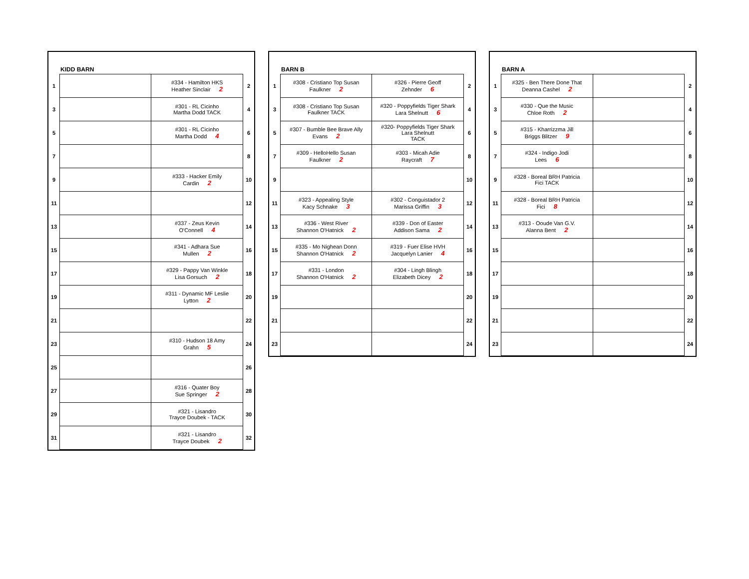KIDD BARN
| 1 | | #334 - Hamilton HKS Heather Sinclair 2 | 2 |
| 3 | | #301 - RL Cicinho Martha Dodd TACK | 4 |
| 5 | | #301 - RL Cicinho Martha Dodd 4 | 6 |
| 7 | | | 8 |
| 9 | | #333 - Hacker Emily Cardin 2 | 10 |
| 11 | | | 12 |
| 13 | | #337 - Zeus Kevin O'Connell 4 | 14 |
| 15 | | #341 - Adhara Sue Mullen 2 | 16 |
| 17 | | #329 - Pappy Van Winkle Lisa Gorsuch 2 | 18 |
| 19 | | #311 - Dynamic MF Leslie Lytton 2 | 20 |
| 21 | | | 22 |
| 23 | | #310 - Hudson 18 Amy Grahn 5 | 24 |
| 25 | | | 26 |
| 27 | | #316 - Quater Boy Sue Springer 2 | 28 |
| 29 | | #321 - Lisandro Trayce Doubek - TACK | 30 |
| 31 | | #321 - Lisandro Trayce Doubek 2 | 32 |
BARN B
| 1 | #308 - Cristiano Top Susan Faulkner 2 | #326 - Pierre Geoff Zehnder 6 | 2 |
| 3 | #308 - Cristiano Top Susan Faulkner TACK | #320 - Poppyfields Tiger Shark Lara Shelnutt 6 | 4 |
| 5 | #307 - Bumble Bee Brave Ally Evans 2 | #320- Poppyfields Tiger Shark Lara Shelnutt TACK | 6 |
| 7 | #309 - HelloHello Susan Faulkner 2 | #303 - Micah Adie Raycraft 7 | 8 |
| 9 | | | 10 |
| 11 | #323 - Appealing Style Kacy Schnake 3 | #302 - Conguistador 2 Marissa Griffin 3 | 12 |
| 13 | #336 - West River Shannon O'Hatnick 2 | #339 - Don of Easter Addison Sama 2 | 14 |
| 15 | #335 - Mo Nighean Donn Shannon O'Hatnick 2 | #319 - Fuer Elise HVH Jacquelyn Lanier 4 | 16 |
| 17 | #331 - London Shannon O'Hatnick 2 | #304 - Lingh Blingh Elizabeth Dicey 2 | 18 |
| 19 | | | 20 |
| 21 | | | 22 |
| 23 | | | 24 |
BARN A
| 1 | #325 - Ben There Done That Deanna Cashel 2 | | 2 |
| 3 | #330 - Que the Music Chloe Roth 2 | | 4 |
| 5 | #315 - Kharrizzma Jill Briggs Blitzer 9 | | 6 |
| 7 | #324 - Indigo Jodi Lees 6 | | 8 |
| 9 | #328 - Boreal BRH Patricia Fici TACK | | 10 |
| 11 | #328 - Boreal BRH Patricia Fici 8 | | 12 |
| 13 | #313 - Ooude Van G.V. Alanna Bent 2 | | 14 |
| 15 | | | 16 |
| 17 | | | 18 |
| 19 | | | 20 |
| 21 | | | 22 |
| 23 | | | 24 |